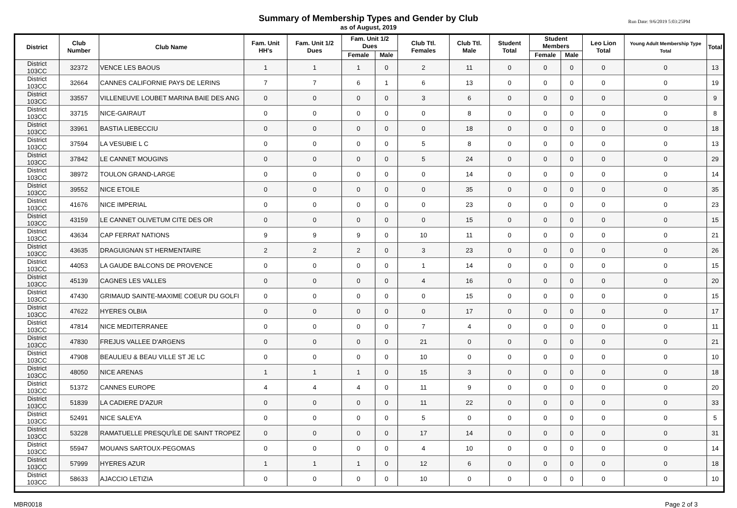Summary of Membership Types and Gender by Club
as of August, 2019
Run Date: 9/6/2019 5:03:25PM
| District | Club Number | Club Name | Fam. Unit HH's | Fam. Unit 1/2 Dues | Fam. Unit 1/2 Dues | | Club Ttl. Females | Club Ttl. Male | Student Total | Student Members | | Leo Lion Total | Young Adult Membership Type Total | Total |
| --- | --- | --- | --- | --- | --- | --- | --- | --- | --- | --- | --- | --- | --- | --- |
| | | | | | Female | Male | | | | Female | Male | | | |
| District 103CC | 32372 | VENCE LES BAOUS | 1 | 1 | 1 | 0 | 2 | 11 | 0 | 0 | 0 | 0 | 0 | 13 |
| District 103CC | 32664 | CANNES CALIFORNIE PAYS DE LERINS | 7 | 7 | 6 | 1 | 6 | 13 | 0 | 0 | 0 | 0 | 0 | 19 |
| District 103CC | 33557 | VILLENEUVE LOUBET MARINA BAIE DES ANG | 0 | 0 | 0 | 0 | 3 | 6 | 0 | 0 | 0 | 0 | 0 | 9 |
| District 103CC | 33715 | NICE-GAIRAUT | 0 | 0 | 0 | 0 | 0 | 8 | 0 | 0 | 0 | 0 | 0 | 8 |
| District 103CC | 33961 | BASTIA LIEBECCIU | 0 | 0 | 0 | 0 | 0 | 18 | 0 | 0 | 0 | 0 | 0 | 18 |
| District 103CC | 37594 | LA VESUBIE L C | 0 | 0 | 0 | 0 | 5 | 8 | 0 | 0 | 0 | 0 | 0 | 13 |
| District 103CC | 37842 | LE CANNET MOUGINS | 0 | 0 | 0 | 0 | 5 | 24 | 0 | 0 | 0 | 0 | 0 | 29 |
| District 103CC | 38972 | TOULON GRAND-LARGE | 0 | 0 | 0 | 0 | 0 | 14 | 0 | 0 | 0 | 0 | 0 | 14 |
| District 103CC | 39552 | NICE ETOILE | 0 | 0 | 0 | 0 | 0 | 35 | 0 | 0 | 0 | 0 | 0 | 35 |
| District 103CC | 41676 | NICE IMPERIAL | 0 | 0 | 0 | 0 | 0 | 23 | 0 | 0 | 0 | 0 | 0 | 23 |
| District 103CC | 43159 | LE CANNET OLIVETUM CITE DES OR | 0 | 0 | 0 | 0 | 0 | 15 | 0 | 0 | 0 | 0 | 0 | 15 |
| District 103CC | 43634 | CAP FERRAT NATIONS | 9 | 9 | 9 | 0 | 10 | 11 | 0 | 0 | 0 | 0 | 0 | 21 |
| District 103CC | 43635 | DRAGUIGNAN ST HERMENTAIRE | 2 | 2 | 2 | 0 | 3 | 23 | 0 | 0 | 0 | 0 | 0 | 26 |
| District 103CC | 44053 | LA GAUDE BALCONS DE PROVENCE | 0 | 0 | 0 | 0 | 1 | 14 | 0 | 0 | 0 | 0 | 0 | 15 |
| District 103CC | 45139 | CAGNES LES VALLES | 0 | 0 | 0 | 0 | 4 | 16 | 0 | 0 | 0 | 0 | 0 | 20 |
| District 103CC | 47430 | GRIMAUD SAINTE-MAXIME COEUR DU GOLFI | 0 | 0 | 0 | 0 | 0 | 15 | 0 | 0 | 0 | 0 | 0 | 15 |
| District 103CC | 47622 | HYERES OLBIA | 0 | 0 | 0 | 0 | 0 | 17 | 0 | 0 | 0 | 0 | 0 | 17 |
| District 103CC | 47814 | NICE MEDITERRANEE | 0 | 0 | 0 | 0 | 7 | 4 | 0 | 0 | 0 | 0 | 0 | 11 |
| District 103CC | 47830 | FREJUS VALLEE D'ARGENS | 0 | 0 | 0 | 0 | 21 | 0 | 0 | 0 | 0 | 0 | 0 | 21 |
| District 103CC | 47908 | BEAULIEU & BEAU VILLE ST JE LC | 0 | 0 | 0 | 0 | 10 | 0 | 0 | 0 | 0 | 0 | 0 | 10 |
| District 103CC | 48050 | NICE ARENAS | 1 | 1 | 1 | 0 | 15 | 3 | 0 | 0 | 0 | 0 | 0 | 18 |
| District 103CC | 51372 | CANNES EUROPE | 4 | 4 | 4 | 0 | 11 | 9 | 0 | 0 | 0 | 0 | 0 | 20 |
| District 103CC | 51839 | LA CADIERE D'AZUR | 0 | 0 | 0 | 0 | 11 | 22 | 0 | 0 | 0 | 0 | 0 | 33 |
| District 103CC | 52491 | NICE SALEYA | 0 | 0 | 0 | 0 | 5 | 0 | 0 | 0 | 0 | 0 | 0 | 5 |
| District 103CC | 53228 | RAMATUELLE PRESQU'ÎLE DE SAINT TROPEZ | 0 | 0 | 0 | 0 | 17 | 14 | 0 | 0 | 0 | 0 | 0 | 31 |
| District 103CC | 55947 | MOUANS SARTOUX-PEGOMAS | 0 | 0 | 0 | 0 | 4 | 10 | 0 | 0 | 0 | 0 | 0 | 14 |
| District 103CC | 57999 | HYERES AZUR | 1 | 1 | 1 | 0 | 12 | 6 | 0 | 0 | 0 | 0 | 0 | 18 |
| District 103CC | 58633 | AJACCIO LETIZIA | 0 | 0 | 0 | 0 | 10 | 0 | 0 | 0 | 0 | 0 | 0 | 10 |
MBR0018 Page 2 of 3